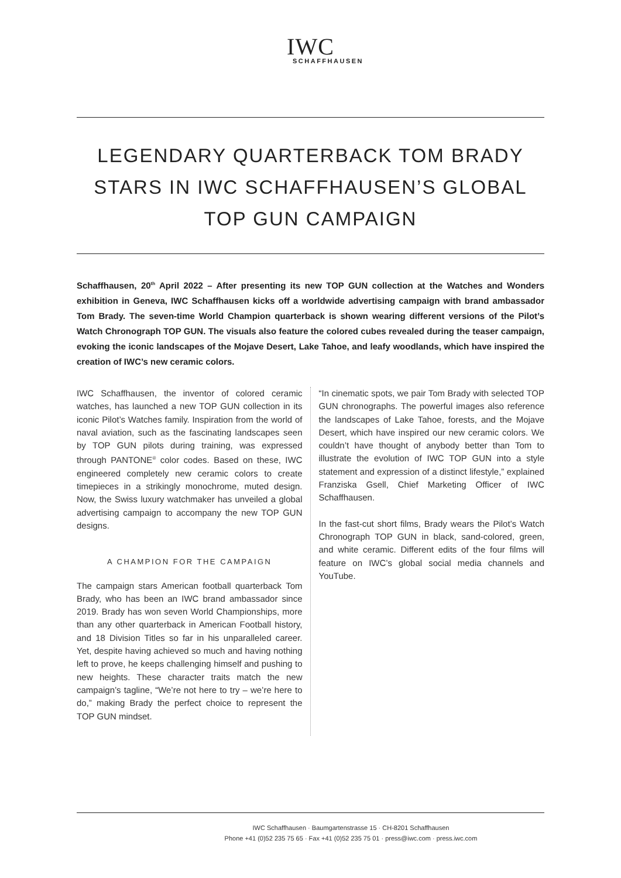IWC
SCHAFFHAUSEN
LEGENDARY QUARTERBACK TOM BRADY STARS IN IWC SCHAFFHAUSEN’S GLOBAL TOP GUN CAMPAIGN
Schaffhausen, 20<sup>th</sup> April 2022 – After presenting its new TOP GUN collection at the Watches and Wonders exhibition in Geneva, IWC Schaffhausen kicks off a worldwide advertising campaign with brand ambassador Tom Brady. The seven-time World Champion quarterback is shown wearing different versions of the Pilot’s Watch Chronograph TOP GUN. The visuals also feature the colored cubes revealed during the teaser campaign, evoking the iconic landscapes of the Mojave Desert, Lake Tahoe, and leafy woodlands, which have inspired the creation of IWC’s new ceramic colors.
IWC Schaffhausen, the inventor of colored ceramic watches, has launched a new TOP GUN collection in its iconic Pilot’s Watches family. Inspiration from the world of naval aviation, such as the fascinating landscapes seen by TOP GUN pilots during training, was expressed through PANTONE<sup>®</sup> color codes. Based on these, IWC engineered completely new ceramic colors to create timepieces in a strikingly monochrome, muted design. Now, the Swiss luxury watchmaker has unveiled a global advertising campaign to accompany the new TOP GUN designs.
A CHAMPION FOR THE CAMPAIGN
The campaign stars American football quarterback Tom Brady, who has been an IWC brand ambassador since 2019. Brady has won seven World Championships, more than any other quarterback in American Football history, and 18 Division Titles so far in his unparalleled career. Yet, despite having achieved so much and having nothing left to prove, he keeps challenging himself and pushing to new heights. These character traits match the new campaign’s tagline, “We’re not here to try – we’re here to do,” making Brady the perfect choice to represent the TOP GUN mindset.
“In cinematic spots, we pair Tom Brady with selected TOP GUN chronographs. The powerful images also reference the landscapes of Lake Tahoe, forests, and the Mojave Desert, which have inspired our new ceramic colors. We couldn’t have thought of anybody better than Tom to illustrate the evolution of IWC TOP GUN into a style statement and expression of a distinct lifestyle,” explained Franziska Gsell, Chief Marketing Officer of IWC Schaffhausen.
In the fast-cut short films, Brady wears the Pilot’s Watch Chronograph TOP GUN in black, sand-colored, green, and white ceramic. Different edits of the four films will feature on IWC’s global social media channels and YouTube.
IWC Schaffhausen · Baumgartenstrasse 15 · CH-8201 Schaffhausen
Phone +41 (0)52 235 75 65 · Fax +41 (0)52 235 75 01 · press@iwc.com · press.iwc.com